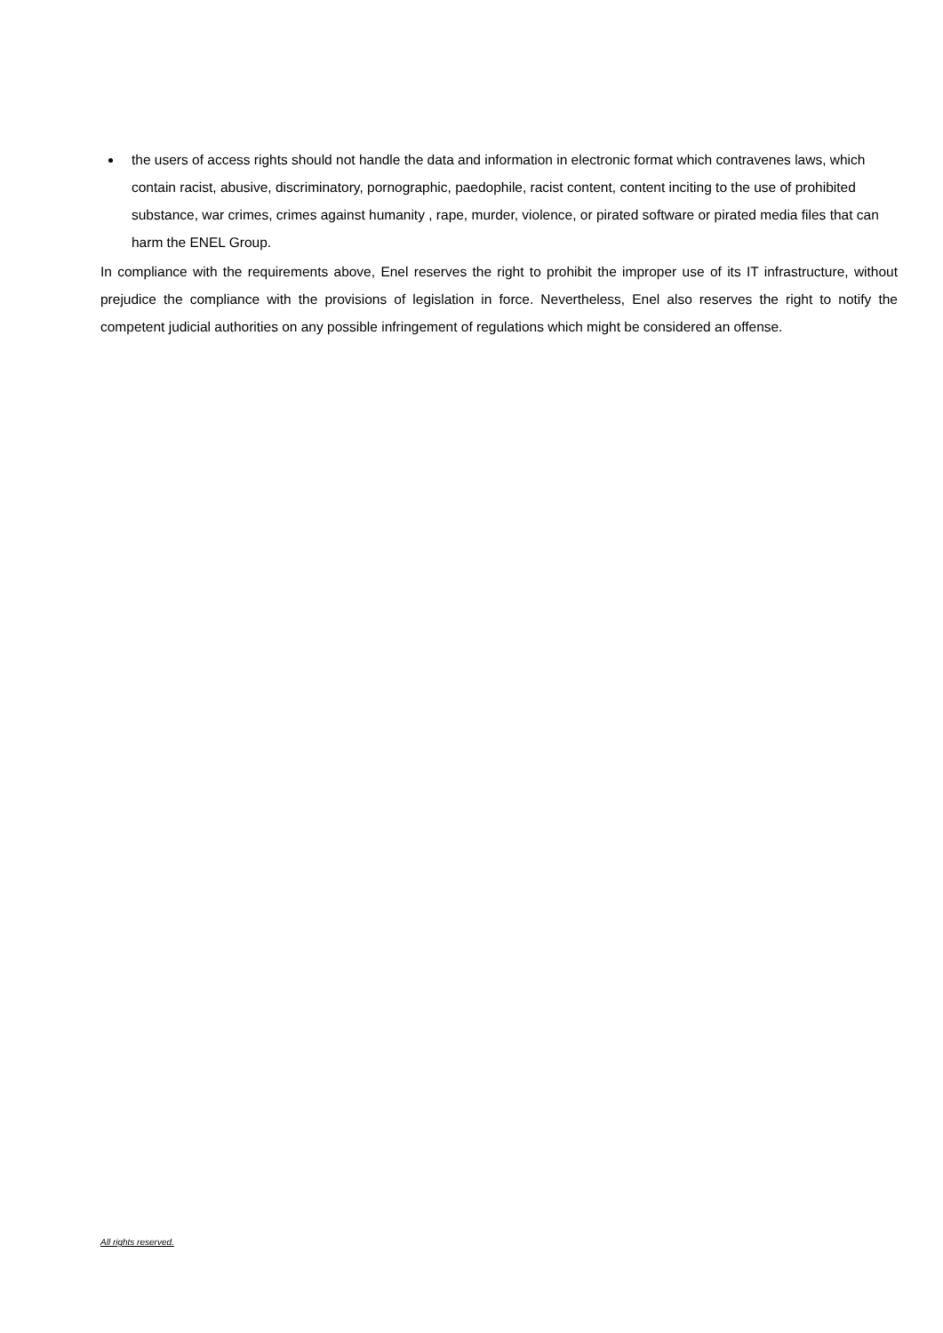the users of access rights should not handle the data and information in electronic format which contravenes laws, which contain racist, abusive, discriminatory, pornographic, paedophile, racist content, content inciting to the use of prohibited substance, war crimes, crimes against humanity , rape, murder, violence, or pirated software or pirated media files that can harm the ENEL Group.
In compliance with the requirements above, Enel reserves the right to prohibit the improper use of its IT infrastructure, without prejudice the compliance with the provisions of legislation in force. Nevertheless, Enel also reserves the right to notify the competent judicial authorities on any possible infringement of regulations which might be considered an offense.
All rights reserved.